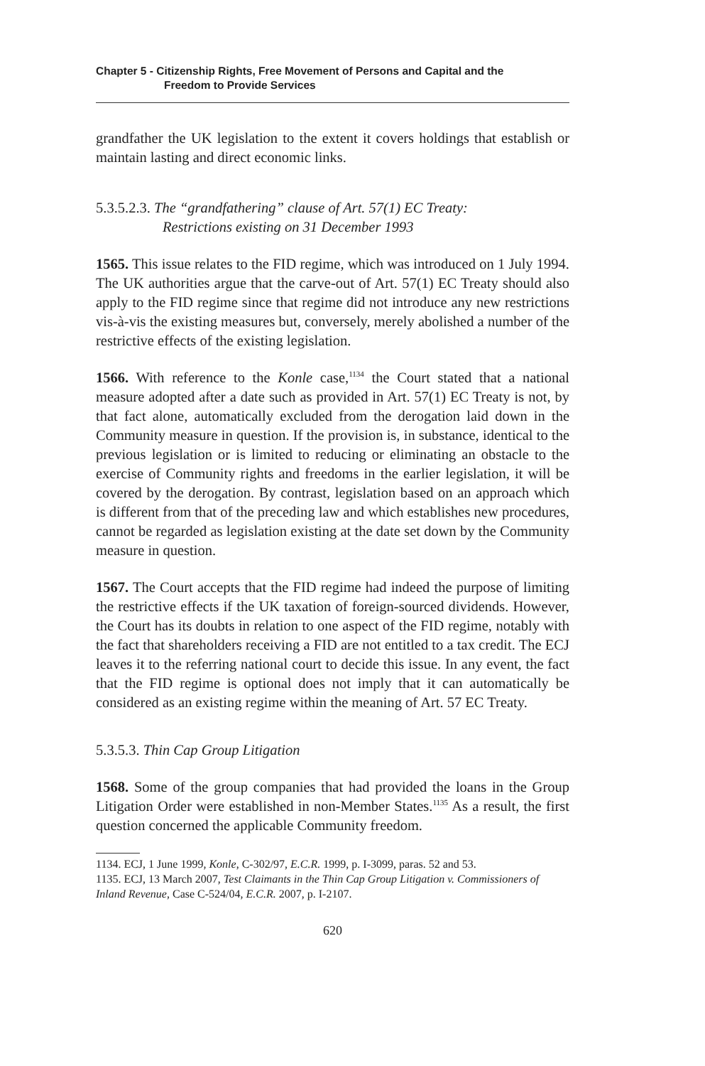Chapter 5 - Citizenship Rights, Free Movement of Persons and Capital and the
Freedom to Provide Services
grandfather the UK legislation to the extent it covers holdings that establish or maintain lasting and direct economic links.
5.3.5.2.3. The “grandfathering” clause of Art. 57(1) EC Treaty:
Restrictions existing on 31 December 1993
1565. This issue relates to the FID regime, which was introduced on 1 July 1994. The UK authorities argue that the carve-out of Art. 57(1) EC Treaty should also apply to the FID regime since that regime did not introduce any new restrictions vis-à-vis the existing measures but, conversely, merely abolished a number of the restrictive effects of the existing legislation.
1566. With reference to the Konle case,<sup>1134</sup> the Court stated that a national measure adopted after a date such as provided in Art. 57(1) EC Treaty is not, by that fact alone, automatically excluded from the derogation laid down in the Community measure in question. If the provision is, in substance, identical to the previous legislation or is limited to reducing or eliminating an obstacle to the exercise of Community rights and freedoms in the earlier legislation, it will be covered by the derogation. By contrast, legislation based on an approach which is different from that of the preceding law and which establishes new procedures, cannot be regarded as legislation existing at the date set down by the Community measure in question.
1567. The Court accepts that the FID regime had indeed the purpose of limiting the restrictive effects if the UK taxation of foreign-sourced dividends. However, the Court has its doubts in relation to one aspect of the FID regime, notably with the fact that shareholders receiving a FID are not entitled to a tax credit. The ECJ leaves it to the referring national court to decide this issue. In any event, the fact that the FID regime is optional does not imply that it can automatically be considered as an existing regime within the meaning of Art. 57 EC Treaty.
5.3.5.3. Thin Cap Group Litigation
1568. Some of the group companies that had provided the loans in the Group Litigation Order were established in non-Member States.<sup>1135</sup> As a result, the first question concerned the applicable Community freedom.
1134. ECJ, 1 June 1999, Konle, C-302/97, E.C.R. 1999, p. I-3099, paras. 52 and 53.
1135. ECJ, 13 March 2007, Test Claimants in the Thin Cap Group Litigation v. Commissioners of Inland Revenue, Case C-524/04, E.C.R. 2007, p. I-2107.
620